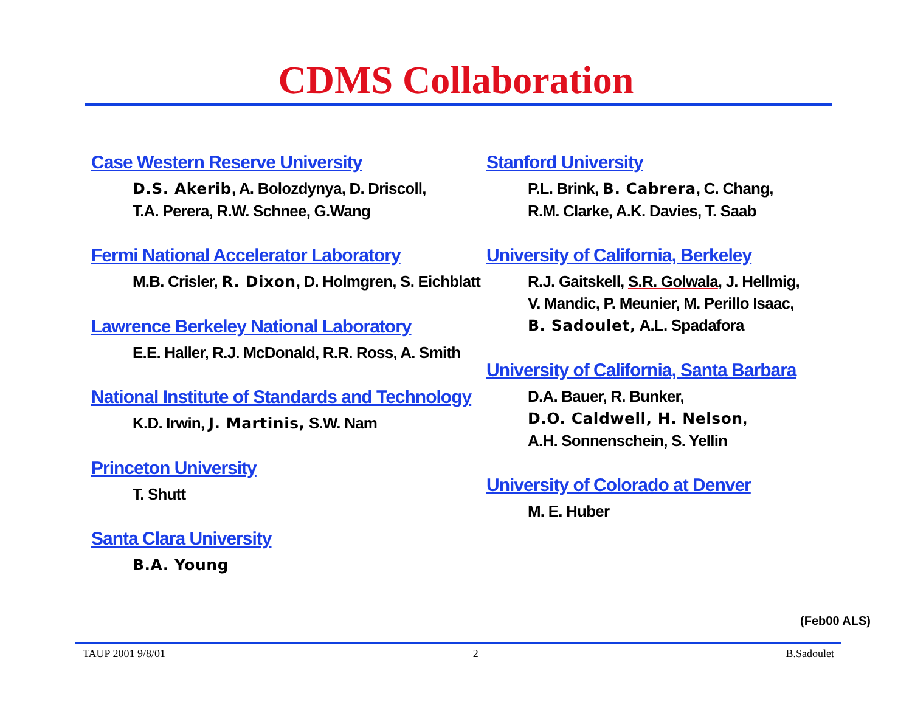CDMS Collaboration
Case Western Reserve University
D.S. Akerib, A. Bolozdynya, D. Driscoll,
T.A. Perera, R.W. Schnee, G.Wang
Fermi National Accelerator Laboratory
M.B. Crisler, R. Dixon, D. Holmgren, S. Eichblatt
Lawrence Berkeley National Laboratory
E.E. Haller, R.J. McDonald, R.R. Ross, A. Smith
National Institute of Standards and Technology
K.D. Irwin, J. Martinis, S.W. Nam
Princeton University
T. Shutt
Santa Clara University
B.A. Young
Stanford University
P.L. Brink, B. Cabrera, C. Chang,
R.M. Clarke, A.K. Davies, T. Saab
University of California, Berkeley
R.J. Gaitskell, S.R. Golwala, J. Hellmig,
V. Mandic, P. Meunier, M. Perillo Isaac,
B. Sadoulet, A.L. Spadafora
University of California, Santa Barbara
D.A. Bauer, R. Bunker,
D.O. Caldwell, H. Nelson,
A.H. Sonnenschein, S. Yellin
University of Colorado at Denver
M. E. Huber
(Feb00 ALS)
TAUP 2001 9/8/01 2 B.Sadoulet